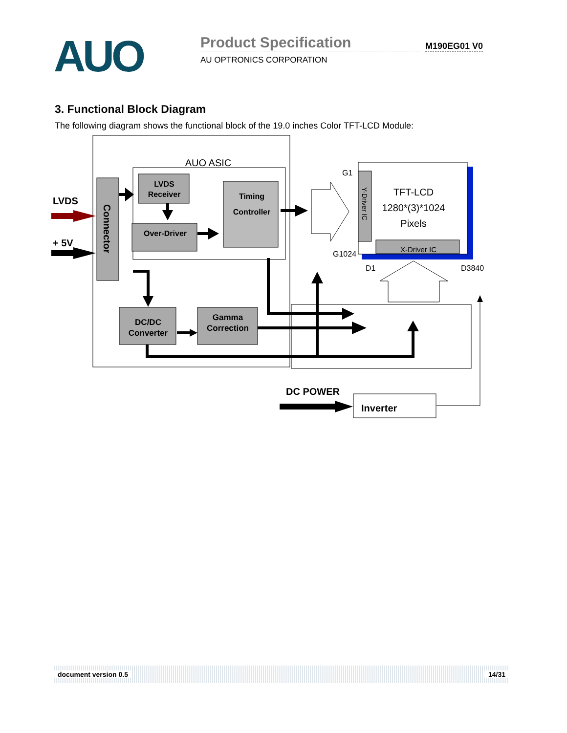AUO
Product Specification
AU OPTRONICS CORPORATION
M190EG01 V0
3. Functional Block Diagram
The following diagram shows the functional block of the 19.0 inches Color TFT-LCD Module:
AUO ASIC
Connector
LVDS
+ 5V
LVDS
Receiver
Over-Driver
Timing
Controller
DC/DC
Converter
Gamma
Correction
Y-Driver IC
TFT-LCD
1280*(3)*1024
Pixels
X-Driver IC
G1
G1024
D1
D3840
DC POWER
Inverter
document version 0.5 14/31